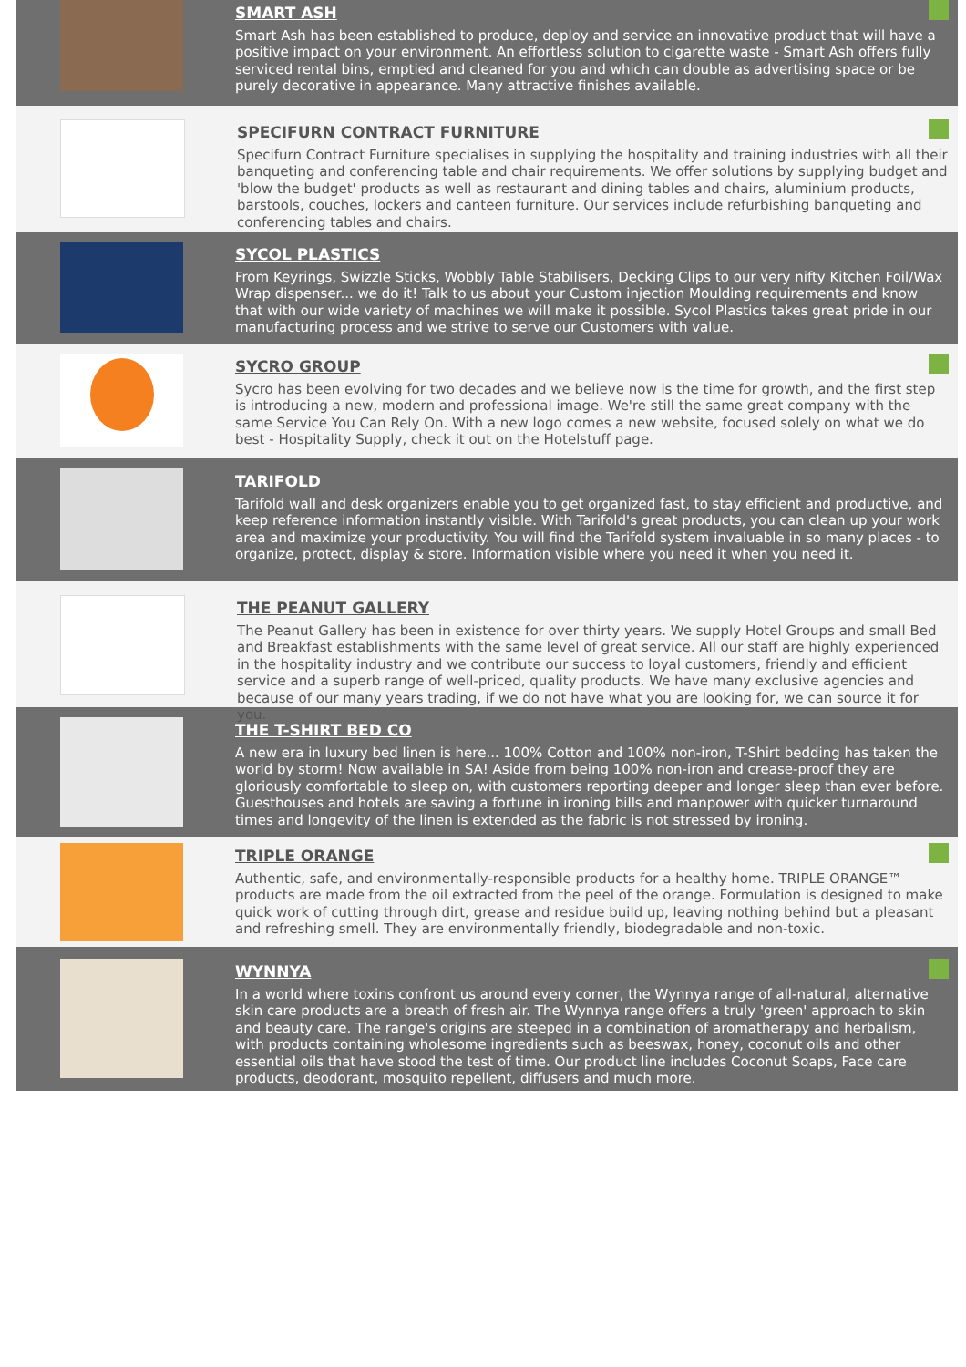SMART ASH
Smart Ash has been established to produce, deploy and service an innovative product that will have a positive impact on your environment. An effortless solution to cigarette waste - Smart Ash offers fully serviced rental bins, emptied and cleaned for you and which can double as advertising space or be purely decorative in appearance. Many attractive finishes available.
SPECIFURN CONTRACT FURNITURE
Specifurn Contract Furniture specialises in supplying the hospitality and training industries with all their banqueting and conferencing table and chair requirements. We offer solutions by supplying budget and 'blow the budget' products as well as restaurant and dining tables and chairs, aluminium products, barstools, couches, lockers and canteen furniture. Our services include refurbishing banqueting and conferencing tables and chairs.
SYCOL PLASTICS
From Keyrings, Swizzle Sticks, Wobbly Table Stabilisers, Decking Clips to our very nifty Kitchen Foil/Wax Wrap dispenser... we do it! Talk to us about your Custom injection Moulding requirements and know that with our wide variety of machines we will make it possible. Sycol Plastics takes great pride in our manufacturing process and we strive to serve our Customers with value.
SYCRO GROUP
Sycro has been evolving for two decades and we believe now is the time for growth, and the first step is introducing a new, modern and professional image. We're still the same great company with the same Service You Can Rely On. With a new logo comes a new website, focused solely on what we do best - Hospitality Supply, check it out on the Hotelstuff page.
TARIFOLD
Tarifold wall and desk organizers enable you to get organized fast, to stay efficient and productive, and keep reference information instantly visible. With Tarifold's great products, you can clean up your work area and maximize your productivity. You will find the Tarifold system invaluable in so many places - to organize, protect, display & store. Information visible where you need it when you need it.
THE PEANUT GALLERY
The Peanut Gallery has been in existence for over thirty years. We supply Hotel Groups and small Bed and Breakfast establishments with the same level of great service. All our staff are highly experienced in the hospitality industry and we contribute our success to loyal customers, friendly and efficient service and a superb range of well-priced, quality products. We have many exclusive agencies and because of our many years trading, if we do not have what you are looking for, we can source it for you.
THE T-SHIRT BED CO
A new era in luxury bed linen is here... 100% Cotton and 100% non-iron, T-Shirt bedding has taken the world by storm! Now available in SA! Aside from being 100% non-iron and crease-proof they are gloriously comfortable to sleep on, with customers reporting deeper and longer sleep than ever before. Guesthouses and hotels are saving a fortune in ironing bills and manpower with quicker turnaround times and longevity of the linen is extended as the fabric is not stressed by ironing.
TRIPLE ORANGE
Authentic, safe, and environmentally-responsible products for a healthy home. TRIPLE ORANGE™ products are made from the oil extracted from the peel of the orange. Formulation is designed to make quick work of cutting through dirt, grease and residue build up, leaving nothing behind but a pleasant and refreshing smell. They are environmentally friendly, biodegradable and non-toxic.
WYNNYA
In a world where toxins confront us around every corner, the Wynnya range of all-natural, alternative skin care products are a breath of fresh air. The Wynnya range offers a truly 'green' approach to skin and beauty care. The range's origins are steeped in a combination of aromatherapy and herbalism, with products containing wholesome ingredients such as beeswax, honey, coconut oils and other essential oils that have stood the test of time. Our product line includes Coconut Soaps, Face care products, deodorant, mosquito repellent, diffusers and much more.